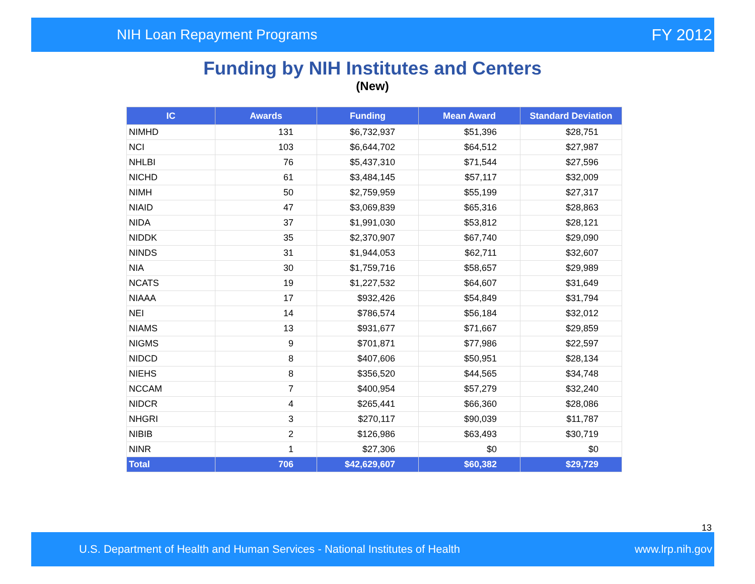NIH Loan Repayment Programs FY 2012
Funding by NIH Institutes and Centers
(New)
| IC | Awards | Funding | Mean Award | Standard Deviation |
| --- | --- | --- | --- | --- |
| NIMHD | 131 | $6,732,937 | $51,396 | $28,751 |
| NCI | 103 | $6,644,702 | $64,512 | $27,987 |
| NHLBI | 76 | $5,437,310 | $71,544 | $27,596 |
| NICHD | 61 | $3,484,145 | $57,117 | $32,009 |
| NIMH | 50 | $2,759,959 | $55,199 | $27,317 |
| NIAID | 47 | $3,069,839 | $65,316 | $28,863 |
| NIDA | 37 | $1,991,030 | $53,812 | $28,121 |
| NIDDK | 35 | $2,370,907 | $67,740 | $29,090 |
| NINDS | 31 | $1,944,053 | $62,711 | $32,607 |
| NIA | 30 | $1,759,716 | $58,657 | $29,989 |
| NCATS | 19 | $1,227,532 | $64,607 | $31,649 |
| NIAAA | 17 | $932,426 | $54,849 | $31,794 |
| NEI | 14 | $786,574 | $56,184 | $32,012 |
| NIAMS | 13 | $931,677 | $71,667 | $29,859 |
| NIGMS | 9 | $701,871 | $77,986 | $22,597 |
| NIDCD | 8 | $407,606 | $50,951 | $28,134 |
| NIEHS | 8 | $356,520 | $44,565 | $34,748 |
| NCCAM | 7 | $400,954 | $57,279 | $32,240 |
| NIDCR | 4 | $265,441 | $66,360 | $28,086 |
| NHGRI | 3 | $270,117 | $90,039 | $11,787 |
| NIBIB | 2 | $126,986 | $63,493 | $30,719 |
| NINR | 1 | $27,306 | $0 | $0 |
| Total | 706 | $42,629,607 | $60,382 | $29,729 |
13
U.S. Department of Health and Human Services - National Institutes of Health www.lrp.nih.gov